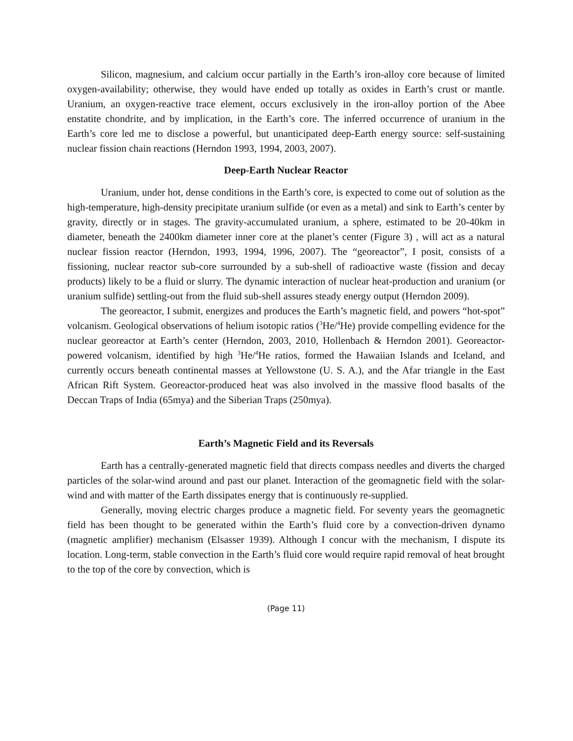Silicon, magnesium, and calcium occur partially in the Earth’s iron-alloy core because of limited oxygen-availability; otherwise, they would have ended up totally as oxides in Earth’s crust or mantle. Uranium, an oxygen-reactive trace element, occurs exclusively in the iron-alloy portion of the Abee enstatite chondrite, and by implication, in the Earth’s core. The inferred occurrence of uranium in the Earth’s core led me to disclose a powerful, but unanticipated deep-Earth energy source: self-sustaining nuclear fission chain reactions (Herndon 1993, 1994, 2003, 2007).
Deep-Earth Nuclear Reactor
Uranium, under hot, dense conditions in the Earth’s core, is expected to come out of solution as the high-temperature, high-density precipitate uranium sulfide (or even as a metal) and sink to Earth’s center by gravity, directly or in stages. The gravity-accumulated uranium, a sphere, estimated to be 20-40km in diameter, beneath the 2400km diameter inner core at the planet’s center (Figure 3) , will act as a natural nuclear fission reactor (Herndon, 1993, 1994, 1996, 2007). The “georeactor”, I posit, consists of a fissioning, nuclear reactor sub-core surrounded by a sub-shell of radioactive waste (fission and decay products) likely to be a fluid or slurry. The dynamic interaction of nuclear heat-production and uranium (or uranium sulfide) settling-out from the fluid sub-shell assures steady energy output (Herndon 2009).
The georeactor, I submit, energizes and produces the Earth’s magnetic field, and powers “hot-spot” volcanism. Geological observations of helium isotopic ratios (<sup>3</sup>He/<sup>4</sup>He) provide compelling evidence for the nuclear georeactor at Earth’s center (Herndon, 2003, 2010, Hollenbach & Herndon 2001). Georeactor-powered volcanism, identified by high <sup>3</sup>He/<sup>4</sup>He ratios, formed the Hawaiian Islands and Iceland, and currently occurs beneath continental masses at Yellowstone (U. S. A.), and the Afar triangle in the East African Rift System. Georeactor-produced heat was also involved in the massive flood basalts of the Deccan Traps of India (65mya) and the Siberian Traps (250mya).
Earth’s Magnetic Field and its Reversals
Earth has a centrally-generated magnetic field that directs compass needles and diverts the charged particles of the solar-wind around and past our planet. Interaction of the geomagnetic field with the solar-wind and with matter of the Earth dissipates energy that is continuously re-supplied.
Generally, moving electric charges produce a magnetic field. For seventy years the geomagnetic field has been thought to be generated within the Earth’s fluid core by a convection-driven dynamo (magnetic amplifier) mechanism (Elsasser 1939). Although I concur with the mechanism, I dispute its location. Long-term, stable convection in the Earth’s fluid core would require rapid removal of heat brought to the top of the core by convection, which is
(Page 11)